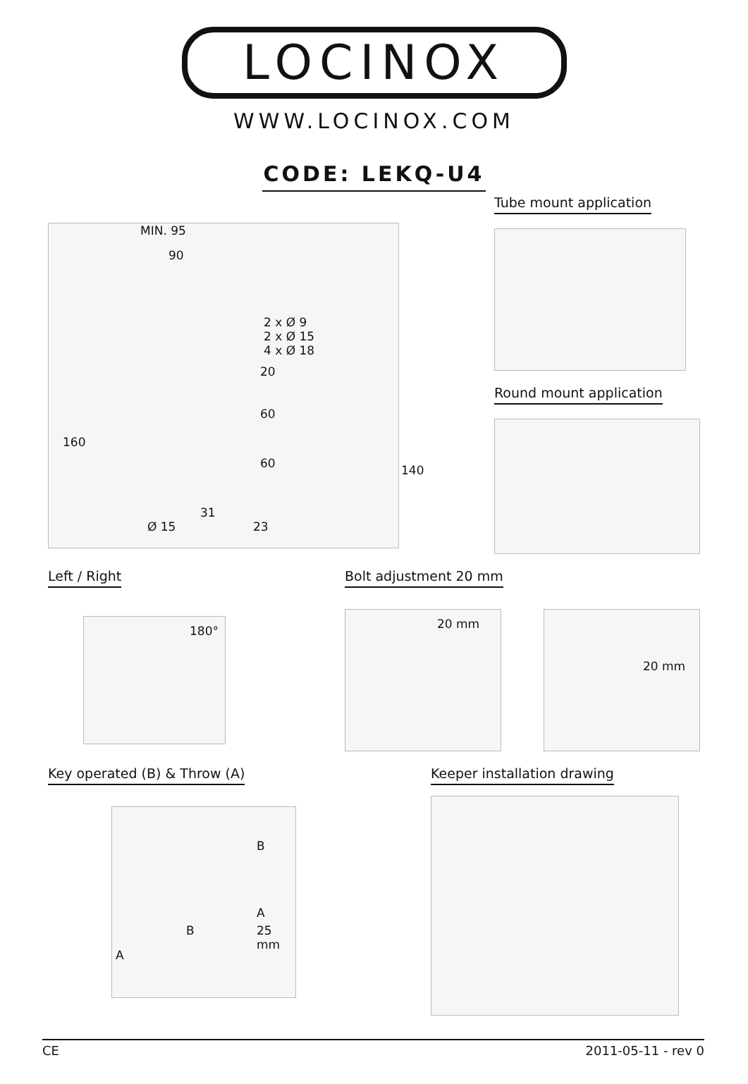LOCINOX
WWW.LOCINOX.COM
CODE: LEKQ-U4
MIN. 95
90
2 x Ø 9
2 x Ø 15
4 x Ø 18
20
60
60
160
140
Ø 15
31
23
Tube mount application Round mount application
Left / Right
180°
Bolt adjustment 20 mm
20 mm
20 mm
Key operated (B) & Throw (A)
B
A
25 mm
B
A
Keeper installation drawing
CE 2011-05-11 - rev 0